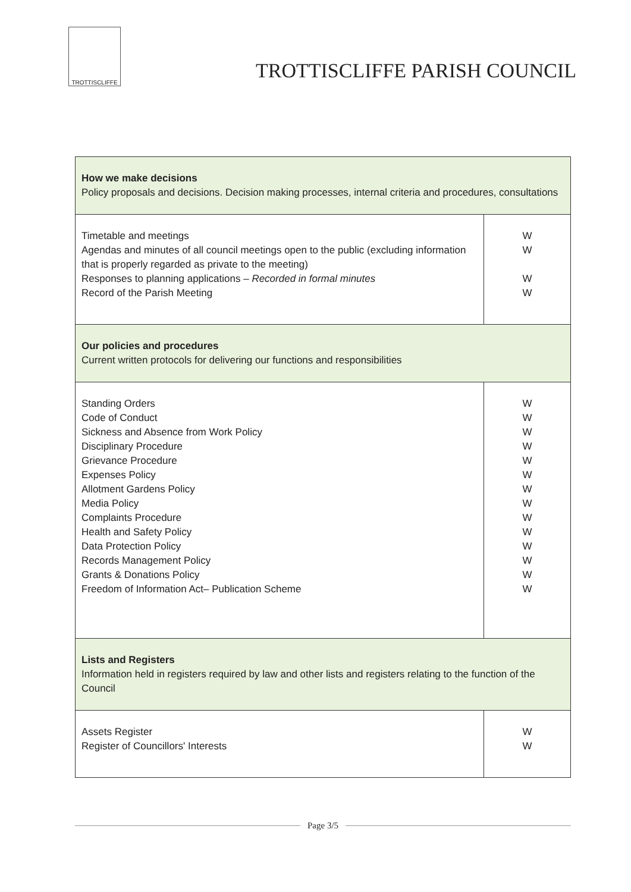TROTTISCLIFFE
TROTTISCLIFFE PARISH COUNCIL
| How we make decisions Policy proposals and decisions. Decision making processes, internal criteria and procedures, consultations | |
| Timetable and meetings Agendas and minutes of all council meetings open to the public (excluding information that is properly regarded as private to the meeting) Responses to planning applications – Recorded in formal minutes Record of the Parish Meeting | W W W W |
| Our policies and procedures Current written protocols for delivering our functions and responsibilities | |
| Standing Orders Code of Conduct Sickness and Absence from Work Policy Disciplinary Procedure Grievance Procedure Expenses Policy Allotment Gardens Policy Media Policy Complaints Procedure Health and Safety Policy Data Protection Policy Records Management Policy Grants & Donations Policy Freedom of Information Act– Publication Scheme | W W W W W W W W W W W W W W |
| Lists and Registers Information held in registers required by law and other lists and registers relating to the function of the Council | |
| Assets Register Register of Councillors' Interests | W W |
Page 3/5